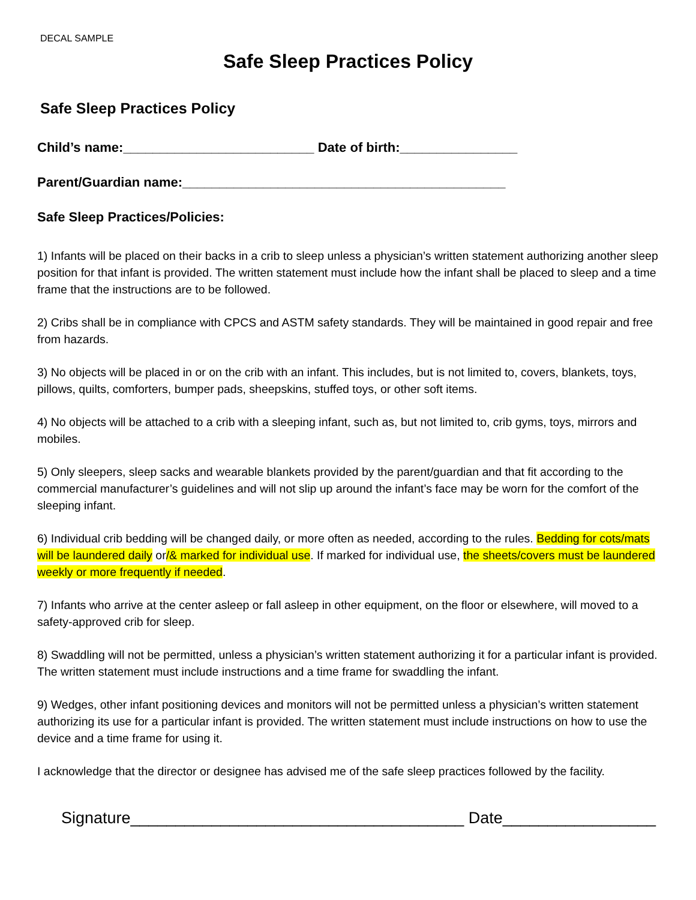DECAL SAMPLE
Safe Sleep Practices Policy
Safe Sleep Practices Policy
Child’s name:__________________________ Date of birth:________________
Parent/Guardian name:____________________________________________
Safe Sleep Practices/Policies:
1) Infants will be placed on their backs in a crib to sleep unless a physician’s written statement authorizing another sleep position for that infant is provided. The written statement must include how the infant shall be placed to sleep and a time frame that the instructions are to be followed.
2) Cribs shall be in compliance with CPCS and ASTM safety standards. They will be maintained in good repair and free from hazards.
3) No objects will be placed in or on the crib with an infant. This includes, but is not limited to, covers, blankets, toys, pillows, quilts, comforters, bumper pads, sheepskins, stuffed toys, or other soft items.
4) No objects will be attached to a crib with a sleeping infant, such as, but not limited to, crib gyms, toys, mirrors and mobiles.
5) Only sleepers, sleep sacks and wearable blankets provided by the parent/guardian and that fit according to the commercial manufacturer’s guidelines and will not slip up around the infant’s face may be worn for the comfort of the sleeping infant.
6) Individual crib bedding will be changed daily, or more often as needed, according to the rules. Bedding for cots/mats will be laundered daily or/& marked for individual use. If marked for individual use, the sheets/covers must be laundered weekly or more frequently if needed.
7) Infants who arrive at the center asleep or fall asleep in other equipment, on the floor or elsewhere, will moved to a safety-approved crib for sleep.
8) Swaddling will not be permitted, unless a physician’s written statement authorizing it for a particular infant is provided. The written statement must include instructions and a time frame for swaddling the infant.
9) Wedges, other infant positioning devices and monitors will not be permitted unless a physician’s written statement authorizing its use for a particular infant is provided. The written statement must include instructions on how to use the device and a time frame for using it.
I acknowledge that the director or designee has advised me of the safe sleep practices followed by the facility.
Signature_____________________________________ Date_________________